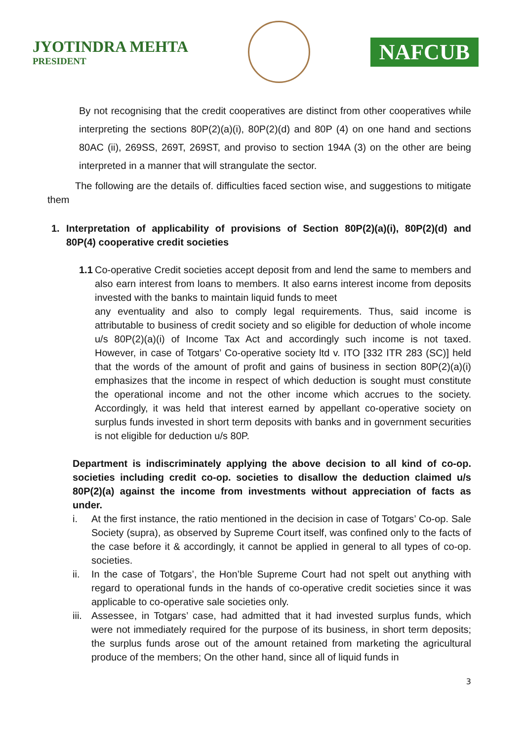JYOTINDRA MEHTA
PRESIDENT
NAFCUB
By not recognising that the credit cooperatives are distinct from other cooperatives while interpreting the sections 80P(2)(a)(i), 80P(2)(d) and 80P (4) on one hand and sections 80AC (ii), 269SS, 269T, 269ST, and proviso to section 194A (3) on the other are being interpreted in a manner that will strangulate the sector.
The following are the details of. difficulties faced section wise, and suggestions to mitigate them
1. Interpretation of applicability of provisions of Section 80P(2)(a)(i), 80P(2)(d) and 80P(4) cooperative credit societies
1.1 Co-operative Credit societies accept deposit from and lend the same to members and also earn interest from loans to members. It also earns interest income from deposits invested with the banks to maintain liquid funds to meet
any eventuality and also to comply legal requirements. Thus, said income is attributable to business of credit society and so eligible for deduction of whole income u/s 80P(2)(a)(i) of Income Tax Act and accordingly such income is not taxed. However, in case of Totgars’ Co-operative society ltd v. ITO [332 ITR 283 (SC)] held that the words of the amount of profit and gains of business in section 80P(2)(a)(i) emphasizes that the income in respect of which deduction is sought must constitute the operational income and not the other income which accrues to the society. Accordingly, it was held that interest earned by appellant co-operative society on surplus funds invested in short term deposits with banks and in government securities is not eligible for deduction u/s 80P.
Department is indiscriminately applying the above decision to all kind of co-op. societies including credit co-op. societies to disallow the deduction claimed u/s 80P(2)(a) against the income from investments without appreciation of facts as under.
i. At the first instance, the ratio mentioned in the decision in case of Totgars’ Co-op. Sale Society (supra), as observed by Supreme Court itself, was confined only to the facts of the case before it & accordingly, it cannot be applied in general to all types of co-op. societies.
ii. In the case of Totgars’, the Hon’ble Supreme Court had not spelt out anything with regard to operational funds in the hands of co-operative credit societies since it was applicable to co-operative sale societies only.
iii. Assessee, in Totgars’ case, had admitted that it had invested surplus funds, which were not immediately required for the purpose of its business, in short term deposits; the surplus funds arose out of the amount retained from marketing the agricultural produce of the members; On the other hand, since all of liquid funds in
3